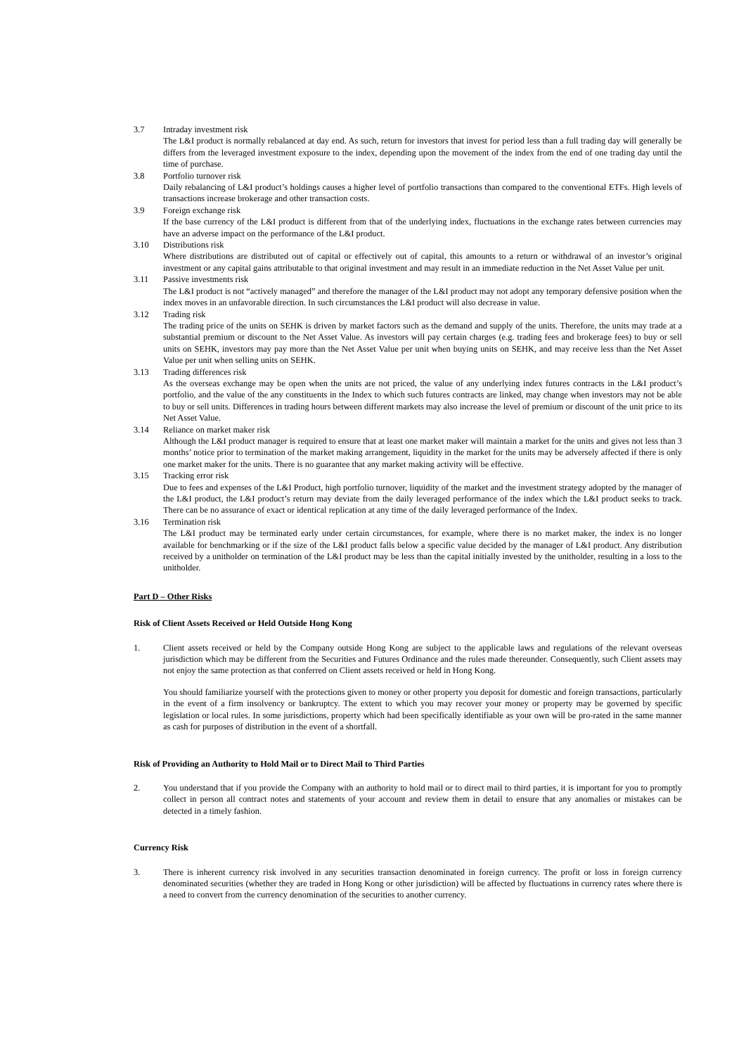3.7 Intraday investment risk
The L&I product is normally rebalanced at day end. As such, return for investors that invest for period less than a full trading day will generally be differs from the leveraged investment exposure to the index, depending upon the movement of the index from the end of one trading day until the time of purchase.
3.8 Portfolio turnover risk
Daily rebalancing of L&I product’s holdings causes a higher level of portfolio transactions than compared to the conventional ETFs. High levels of transactions increase brokerage and other transaction costs.
3.9 Foreign exchange risk
If the base currency of the L&I product is different from that of the underlying index, fluctuations in the exchange rates between currencies may have an adverse impact on the performance of the L&I product.
3.10 Distributions risk
Where distributions are distributed out of capital or effectively out of capital, this amounts to a return or withdrawal of an investor’s original investment or any capital gains attributable to that original investment and may result in an immediate reduction in the Net Asset Value per unit.
3.11 Passive investments risk
The L&I product is not “actively managed” and therefore the manager of the L&I product may not adopt any temporary defensive position when the index moves in an unfavorable direction. In such circumstances the L&I product will also decrease in value.
3.12 Trading risk
The trading price of the units on SEHK is driven by market factors such as the demand and supply of the units. Therefore, the units may trade at a substantial premium or discount to the Net Asset Value. As investors will pay certain charges (e.g. trading fees and brokerage fees) to buy or sell units on SEHK, investors may pay more than the Net Asset Value per unit when buying units on SEHK, and may receive less than the Net Asset Value per unit when selling units on SEHK.
3.13 Trading differences risk
As the overseas exchange may be open when the units are not priced, the value of any underlying index futures contracts in the L&I product’s portfolio, and the value of the any constituents in the Index to which such futures contracts are linked, may change when investors may not be able to buy or sell units. Differences in trading hours between different markets may also increase the level of premium or discount of the unit price to its Net Asset Value.
3.14 Reliance on market maker risk
Although the L&I product manager is required to ensure that at least one market maker will maintain a market for the units and gives not less than 3 months’ notice prior to termination of the market making arrangement, liquidity in the market for the units may be adversely affected if there is only one market maker for the units. There is no guarantee that any market making activity will be effective.
3.15 Tracking error risk
Due to fees and expenses of the L&I Product, high portfolio turnover, liquidity of the market and the investment strategy adopted by the manager of the L&I product, the L&I product’s return may deviate from the daily leveraged performance of the index which the L&I product seeks to track. There can be no assurance of exact or identical replication at any time of the daily leveraged performance of the Index.
3.16 Termination risk
The L&I product may be terminated early under certain circumstances, for example, where there is no market maker, the index is no longer available for benchmarking or if the size of the L&I product falls below a specific value decided by the manager of L&I product. Any distribution received by a unitholder on termination of the L&I product may be less than the capital initially invested by the unitholder, resulting in a loss to the unitholder.
Part D – Other Risks
Risk of Client Assets Received or Held Outside Hong Kong
1. Client assets received or held by the Company outside Hong Kong are subject to the applicable laws and regulations of the relevant overseas jurisdiction which may be different from the Securities and Futures Ordinance and the rules made thereunder. Consequently, such Client assets may not enjoy the same protection as that conferred on Client assets received or held in Hong Kong.
You should familiarize yourself with the protections given to money or other property you deposit for domestic and foreign transactions, particularly in the event of a firm insolvency or bankruptcy. The extent to which you may recover your money or property may be governed by specific legislation or local rules. In some jurisdictions, property which had been specifically identifiable as your own will be pro-rated in the same manner as cash for purposes of distribution in the event of a shortfall.
Risk of Providing an Authority to Hold Mail or to Direct Mail to Third Parties
2. You understand that if you provide the Company with an authority to hold mail or to direct mail to third parties, it is important for you to promptly collect in person all contract notes and statements of your account and review them in detail to ensure that any anomalies or mistakes can be detected in a timely fashion.
Currency Risk
3. There is inherent currency risk involved in any securities transaction denominated in foreign currency. The profit or loss in foreign currency denominated securities (whether they are traded in Hong Kong or other jurisdiction) will be affected by fluctuations in currency rates where there is a need to convert from the currency denomination of the securities to another currency.